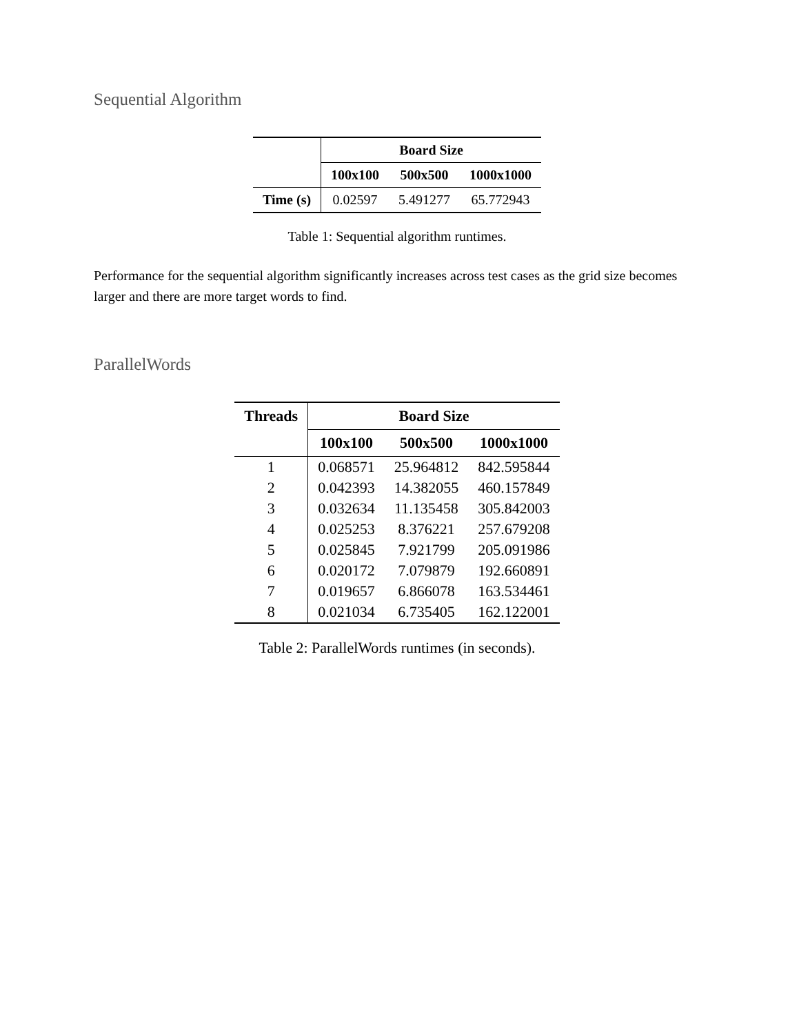Sequential Algorithm
| | Board Size | | |
| --- | --- | --- | --- |
| | 100x100 | 500x500 | 1000x1000 |
| Time (s) | 0.02597 | 5.491277 | 65.772943 |
Table 1: Sequential algorithm runtimes.
Performance for the sequential algorithm significantly increases across test cases as the grid size becomes larger and there are more target words to find.
ParallelWords
| Threads | Board Size | | |
| --- | --- | --- | --- |
| | 100x100 | 500x500 | 1000x1000 |
| 1 | 0.068571 | 25.964812 | 842.595844 |
| 2 | 0.042393 | 14.382055 | 460.157849 |
| 3 | 0.032634 | 11.135458 | 305.842003 |
| 4 | 0.025253 | 8.376221 | 257.679208 |
| 5 | 0.025845 | 7.921799 | 205.091986 |
| 6 | 0.020172 | 7.079879 | 192.660891 |
| 7 | 0.019657 | 6.866078 | 163.534461 |
| 8 | 0.021034 | 6.735405 | 162.122001 |
Table 2: ParallelWords runtimes (in seconds).